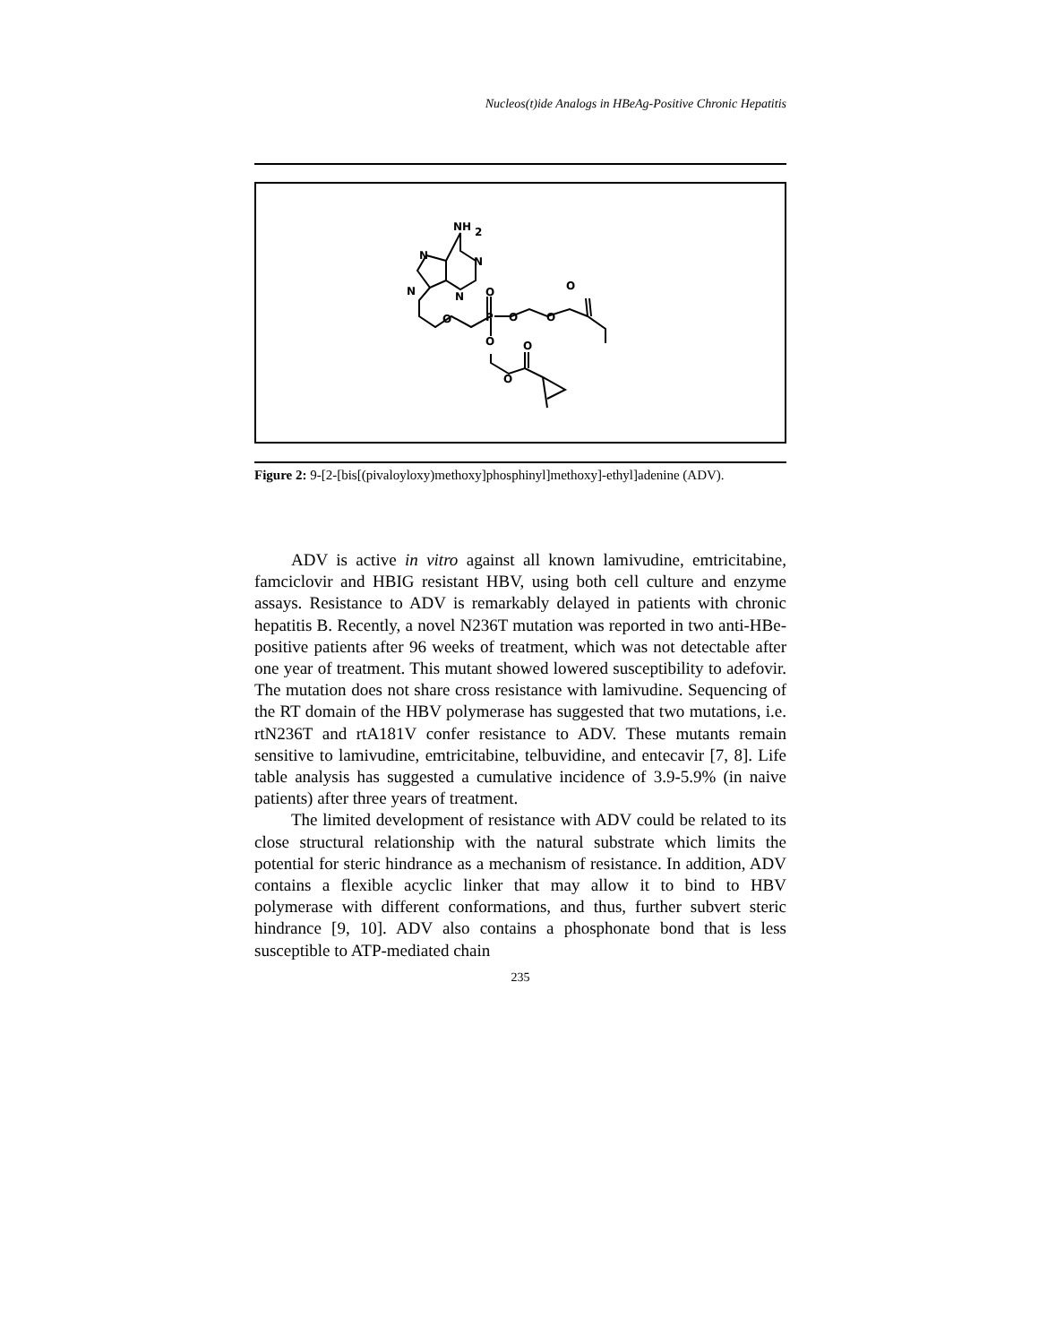Nucleos(t)ide Analogs in HBeAg-Positive Chronic Hepatitis
NH
2
N
N
N
N
O
O
P
O
O
O
O
O
O
Figure 2: 9-[2-[bis[(pivaloyloxy)methoxy]phosphinyl]methoxy]-ethyl]adenine (ADV).
ADV is active in vitro against all known lamivudine, emtricitabine, famciclovir and HBIG resistant HBV, using both cell culture and enzyme assays. Resistance to ADV is remarkably delayed in patients with chronic hepatitis B. Recently, a novel N236T mutation was reported in two anti-HBe-positive patients after 96 weeks of treatment, which was not detectable after one year of treatment. This mutant showed lowered susceptibility to adefovir. The mutation does not share cross resistance with lamivudine. Sequencing of the RT domain of the HBV polymerase has suggested that two mutations, i.e. rtN236T and rtA181V confer resistance to ADV. These mutants remain sensitive to lamivudine, emtricitabine, telbuvidine, and entecavir [7, 8]. Life table analysis has suggested a cumulative incidence of 3.9-5.9% (in naive patients) after three years of treatment.
The limited development of resistance with ADV could be related to its close structural relationship with the natural substrate which limits the potential for steric hindrance as a mechanism of resistance. In addition, ADV contains a flexible acyclic linker that may allow it to bind to HBV polymerase with different conformations, and thus, further subvert steric hindrance [9, 10]. ADV also contains a phosphonate bond that is less susceptible to ATP-mediated chain
235